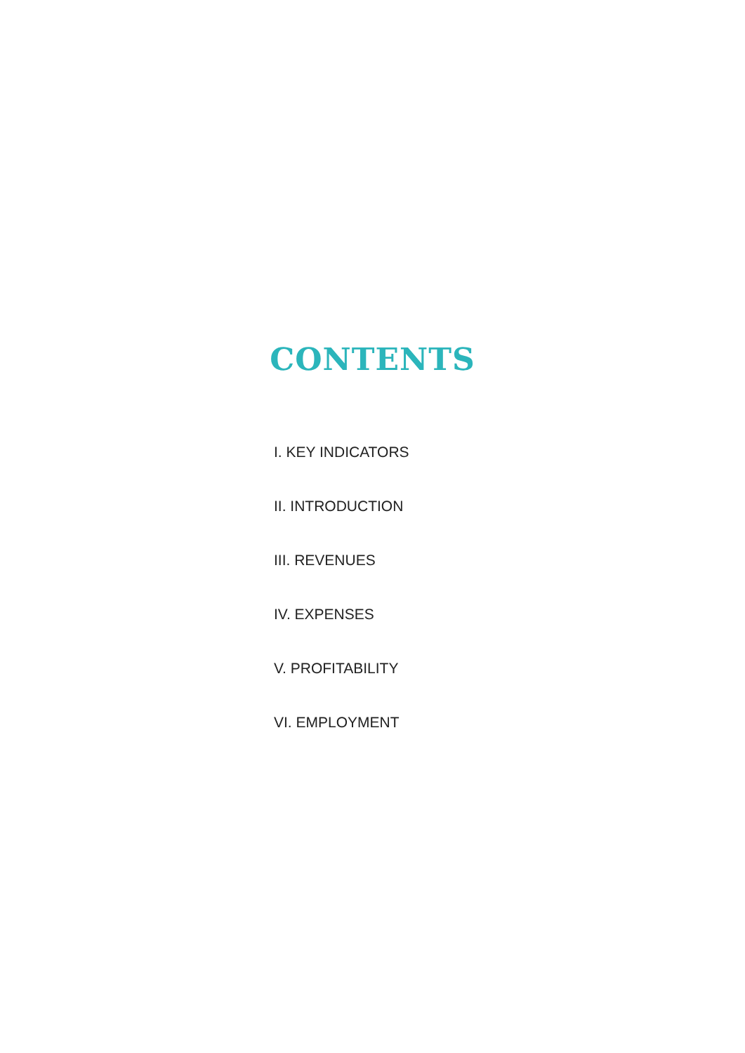CONTENTS
I. KEY INDICATORS
II. INTRODUCTION
III. REVENUES
IV. EXPENSES
V. PROFITABILITY
VI. EMPLOYMENT